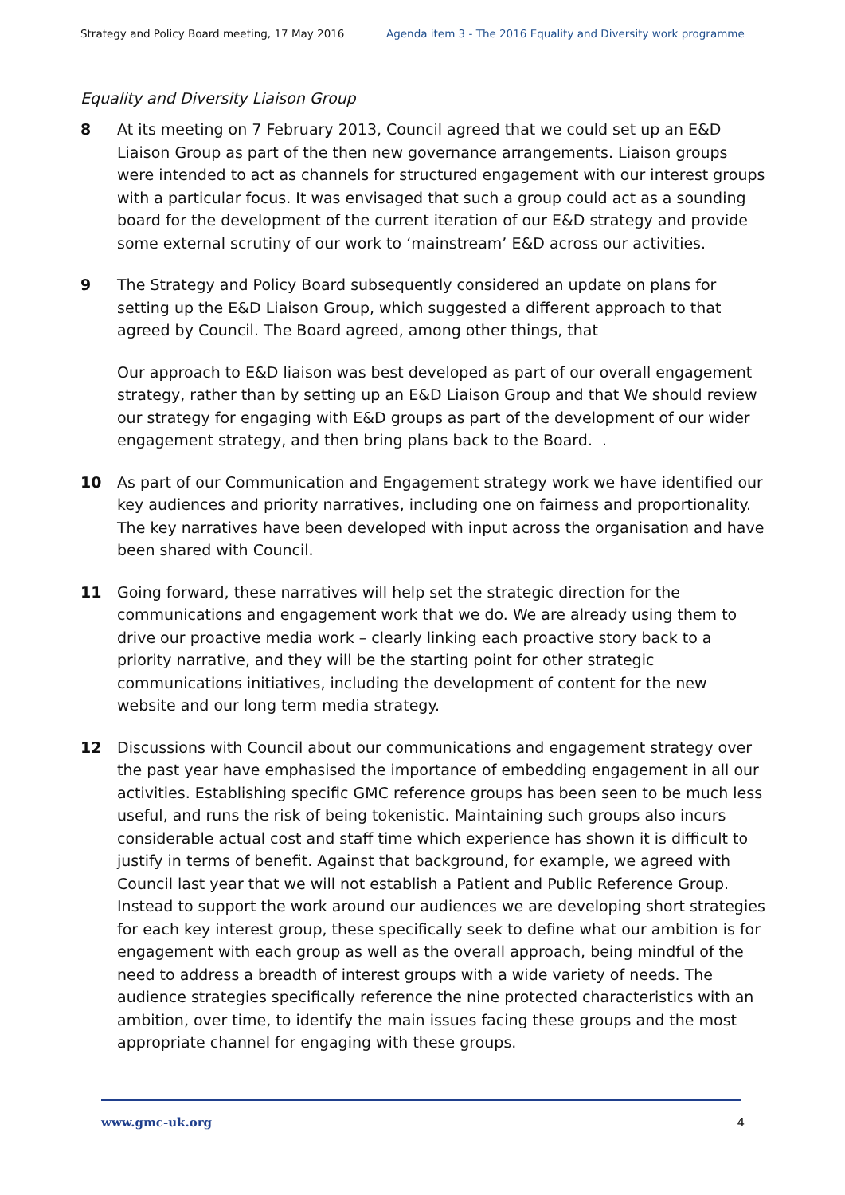Strategy and Policy Board meeting, 17 May 2016 Agenda item 3 - The 2016 Equality and Diversity work programme
Equality and Diversity Liaison Group
8 At its meeting on 7 February 2013, Council agreed that we could set up an E&D Liaison Group as part of the then new governance arrangements. Liaison groups were intended to act as channels for structured engagement with our interest groups with a particular focus. It was envisaged that such a group could act as a sounding board for the development of the current iteration of our E&D strategy and provide some external scrutiny of our work to ‘mainstream’ E&D across our activities.
9 The Strategy and Policy Board subsequently considered an update on plans for setting up the E&D Liaison Group, which suggested a different approach to that agreed by Council. The Board agreed, among other things, that
Our approach to E&D liaison was best developed as part of our overall engagement strategy, rather than by setting up an E&D Liaison Group and that We should review our strategy for engaging with E&D groups as part of the development of our wider engagement strategy, and then bring plans back to the Board. .
10 As part of our Communication and Engagement strategy work we have identified our key audiences and priority narratives, including one on fairness and proportionality. The key narratives have been developed with input across the organisation and have been shared with Council.
11 Going forward, these narratives will help set the strategic direction for the communications and engagement work that we do. We are already using them to drive our proactive media work – clearly linking each proactive story back to a priority narrative, and they will be the starting point for other strategic communications initiatives, including the development of content for the new website and our long term media strategy.
12 Discussions with Council about our communications and engagement strategy over the past year have emphasised the importance of embedding engagement in all our activities. Establishing specific GMC reference groups has been seen to be much less useful, and runs the risk of being tokenistic. Maintaining such groups also incurs considerable actual cost and staff time which experience has shown it is difficult to justify in terms of benefit. Against that background, for example, we agreed with Council last year that we will not establish a Patient and Public Reference Group. Instead to support the work around our audiences we are developing short strategies for each key interest group, these specifically seek to define what our ambition is for engagement with each group as well as the overall approach, being mindful of the need to address a breadth of interest groups with a wide variety of needs. The audience strategies specifically reference the nine protected characteristics with an ambition, over time, to identify the main issues facing these groups and the most appropriate channel for engaging with these groups.
www.gmc-uk.org 4